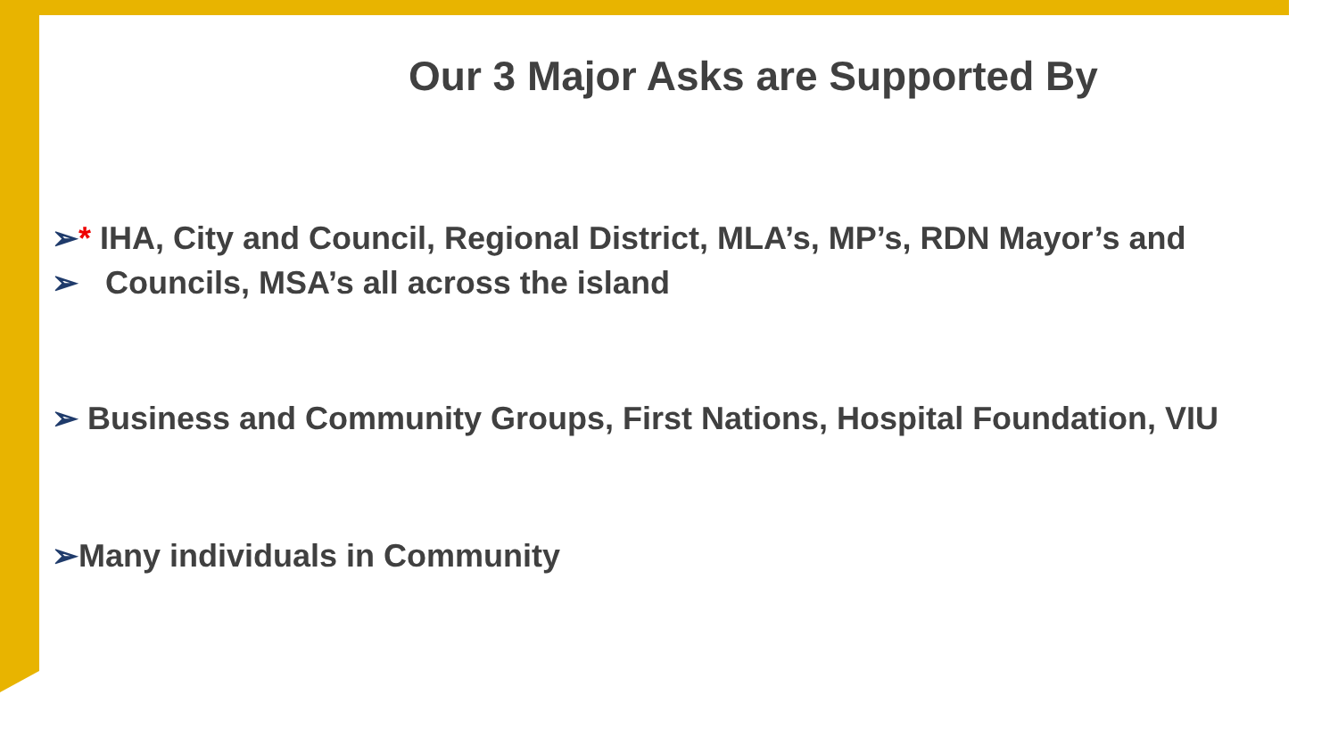Our 3 Major Asks are Supported By
➢* IHA, City and Council, Regional District, MLA’s, MP’s, RDN Mayor’s and
➢ Councils, MSA’s all across the island
➢ Business and Community Groups, First Nations, Hospital Foundation, VIU
➢Many individuals in Community